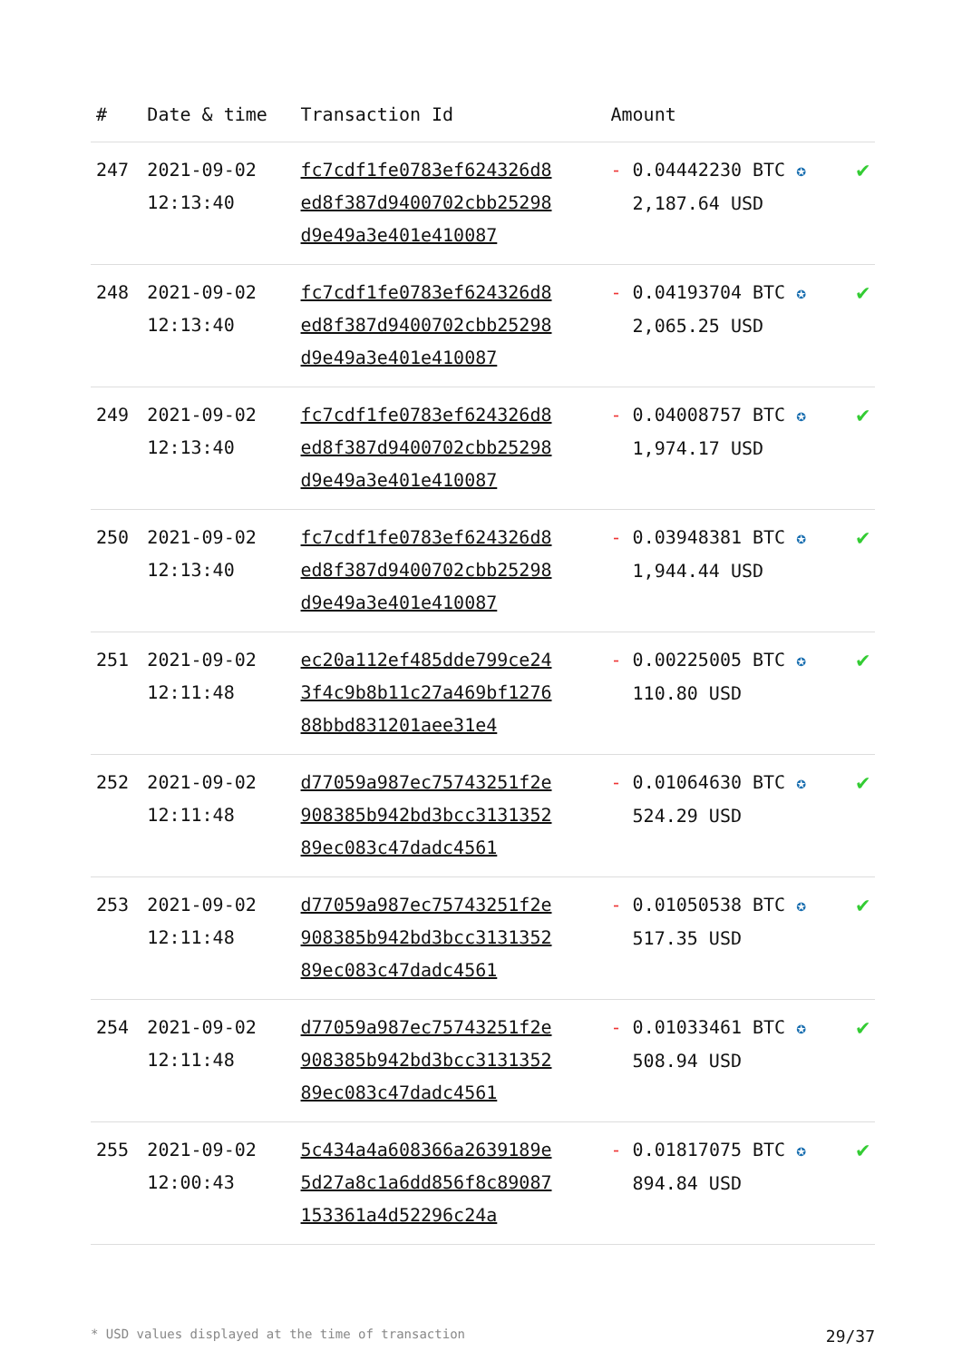| # | Date & time | Transaction Id | Amount | |
| --- | --- | --- | --- | --- |
| 247 | 2021-09-02 12:13:40 | fc7cdf1fe0783ef624326d8ed8f387d9400702cbb25298d9e49a3e401e410087 | - 0.04442230 BTC ✪ 2,187.64 USD | ✔ |
| 248 | 2021-09-02 12:13:40 | fc7cdf1fe0783ef624326d8ed8f387d9400702cbb25298d9e49a3e401e410087 | - 0.04193704 BTC ✪ 2,065.25 USD | ✔ |
| 249 | 2021-09-02 12:13:40 | fc7cdf1fe0783ef624326d8ed8f387d9400702cbb25298d9e49a3e401e410087 | - 0.04008757 BTC ✪ 1,974.17 USD | ✔ |
| 250 | 2021-09-02 12:13:40 | fc7cdf1fe0783ef624326d8ed8f387d9400702cbb25298d9e49a3e401e410087 | - 0.03948381 BTC ✪ 1,944.44 USD | ✔ |
| 251 | 2021-09-02 12:11:48 | ec20a112ef485dde799ce243f4c9b8b11c27a469bf127688bbd831201aee31e4 | - 0.00225005 BTC ✪ 110.80 USD | ✔ |
| 252 | 2021-09-02 12:11:48 | d77059a987ec75743251f2e908385b942bd3bcc313135289ec083c47dadc4561 | - 0.01064630 BTC ✪ 524.29 USD | ✔ |
| 253 | 2021-09-02 12:11:48 | d77059a987ec75743251f2e908385b942bd3bcc313135289ec083c47dadc4561 | - 0.01050538 BTC ✪ 517.35 USD | ✔ |
| 254 | 2021-09-02 12:11:48 | d77059a987ec75743251f2e908385b942bd3bcc313135289ec083c47dadc4561 | - 0.01033461 BTC ✪ 508.94 USD | ✔ |
| 255 | 2021-09-02 12:00:43 | 5c434a4a608366a2639189e5d27a8c1a6dd856f8c89087153361a4d52296c24a | - 0.01817075 BTC ✪ 894.84 USD | ✔ |
* USD values displayed at the time of transaction 29/37